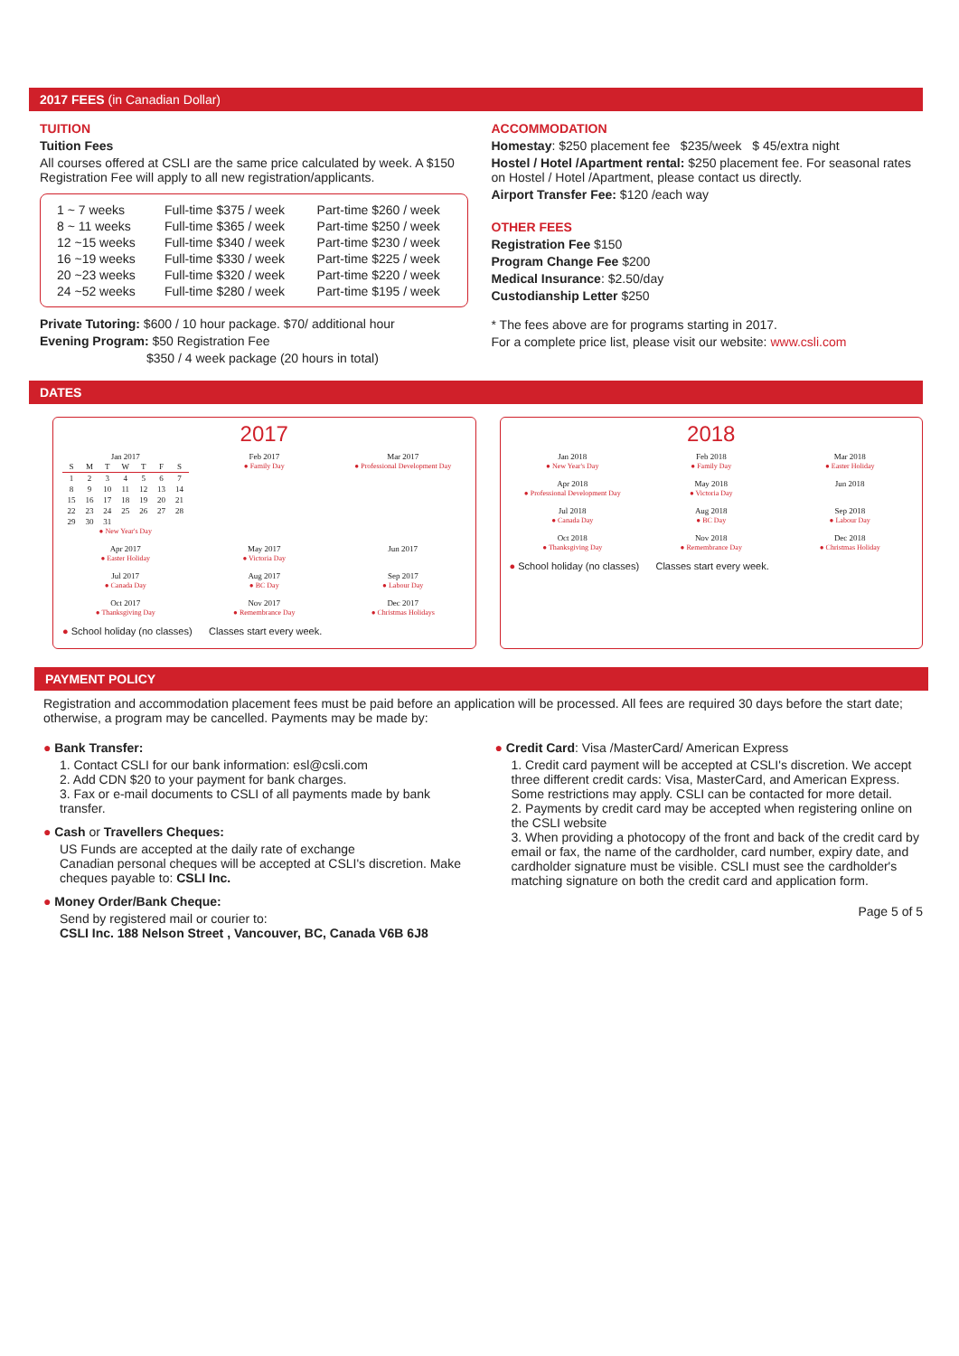2017 FEES (in Canadian Dollar)
TUITION
Tuition Fees
All courses offered at CSLI are the same price calculated by week. A $150 Registration Fee will apply to all new registration/applicants.
| 1 ~ 7 weeks | Full-time $375 / week | Part-time $260 / week |
| 8 ~ 11 weeks | Full-time $365 / week | Part-time $250 / week |
| 12 ~15 weeks | Full-time $340 / week | Part-time $230 / week |
| 16 ~19 weeks | Full-time $330 / week | Part-time $225 / week |
| 20 ~23 weeks | Full-time $320 / week | Part-time $220 / week |
| 24 ~52 weeks | Full-time $280 / week | Part-time $195 / week |
Private Tutoring: $600 / 10 hour package. $70/ additional hour
Evening Program: $50 Registration Fee
$350 / 4 week package (20 hours in total)
ACCOMMODATION
Homestay: $250 placement fee $235/week $ 45/extra night
Hostel / Hotel /Apartment rental: $250 placement fee. For seasonal rates on Hostel / Hotel /Apartment, please contact us directly.
Airport Transfer Fee: $120 /each way
OTHER FEES
Registration Fee $150
Program Change Fee $200
Medical Insurance: $2.50/day
Custodianship Letter $250
* The fees above are for programs starting in 2017.
For a complete price list, please visit our website: www.csli.com
DATES
2017
Jan 2017
| S | M | T | W | T | F | S |
| --- | --- | --- | --- | --- | --- | --- |
| 1 | 2 | 3 | 4 | 5 | 6 | 7 |
| 8 | 9 | 10 | 11 | 12 | 13 | 14 |
| 15 | 16 | 17 | 18 | 19 | 20 | 21 |
| 22 | 23 | 24 | 25 | 26 | 27 | 28 |
| 29 | 30 | 31 | | | | |
● New Year's Day
Feb 2017
● Family Day
Mar 2017
● Professional Development Day
Apr 2017
● Easter Holiday
May 2017
● Victoria Day
Jun 2017
Jul 2017
● Canada Day
Aug 2017
● BC Day
Sep 2017
● Labour Day
Oct 2017
● Thanksgiving Day
Nov 2017
● Remembrance Day
Dec 2017
● Christmas Holidays
● School holiday (no classes) Classes start every week.
2018
Jan 2018
● New Year's Day
Feb 2018
● Family Day
Mar 2018
● Easter Holiday
Apr 2018
● Professional Development Day
May 2018
● Victoria Day
Jun 2018
Jul 2018
● Canada Day
Aug 2018
● BC Day
Sep 2018
● Labour Day
Oct 2018
● Thanksgiving Day
Nov 2018
● Remembrance Day
Dec 2018
● Christmas Holiday
● School holiday (no classes) Classes start every week.
PAYMENT POLICY
Registration and accommodation placement fees must be paid before an application will be processed. All fees are required 30 days before the start date; otherwise, a program may be cancelled. Payments may be made by:
● Bank Transfer:
1. Contact CSLI for our bank information: esl@csli.com
2. Add CDN $20 to your payment for bank charges.
3. Fax or e-mail documents to CSLI of all payments made by bank transfer.
● Cash or Travellers Cheques:
US Funds are accepted at the daily rate of exchange
Canadian personal cheques will be accepted at CSLI's discretion. Make cheques payable to: CSLI Inc.
● Money Order/Bank Cheque:
Send by registered mail or courier to:
CSLI Inc. 188 Nelson Street , Vancouver, BC, Canada V6B 6J8
● Credit Card: Visa /MasterCard/ American Express
1. Credit card payment will be accepted at CSLI's discretion. We accept three different credit cards: Visa, MasterCard, and American Express. Some restrictions may apply. CSLI can be contacted for more detail.
2. Payments by credit card may be accepted when registering online on the CSLI website
3. When providing a photocopy of the front and back of the credit card by email or fax, the name of the cardholder, card number, expiry date, and cardholder signature must be visible. CSLI must see the cardholder's matching signature on both the credit card and application form.
Page 5 of 5